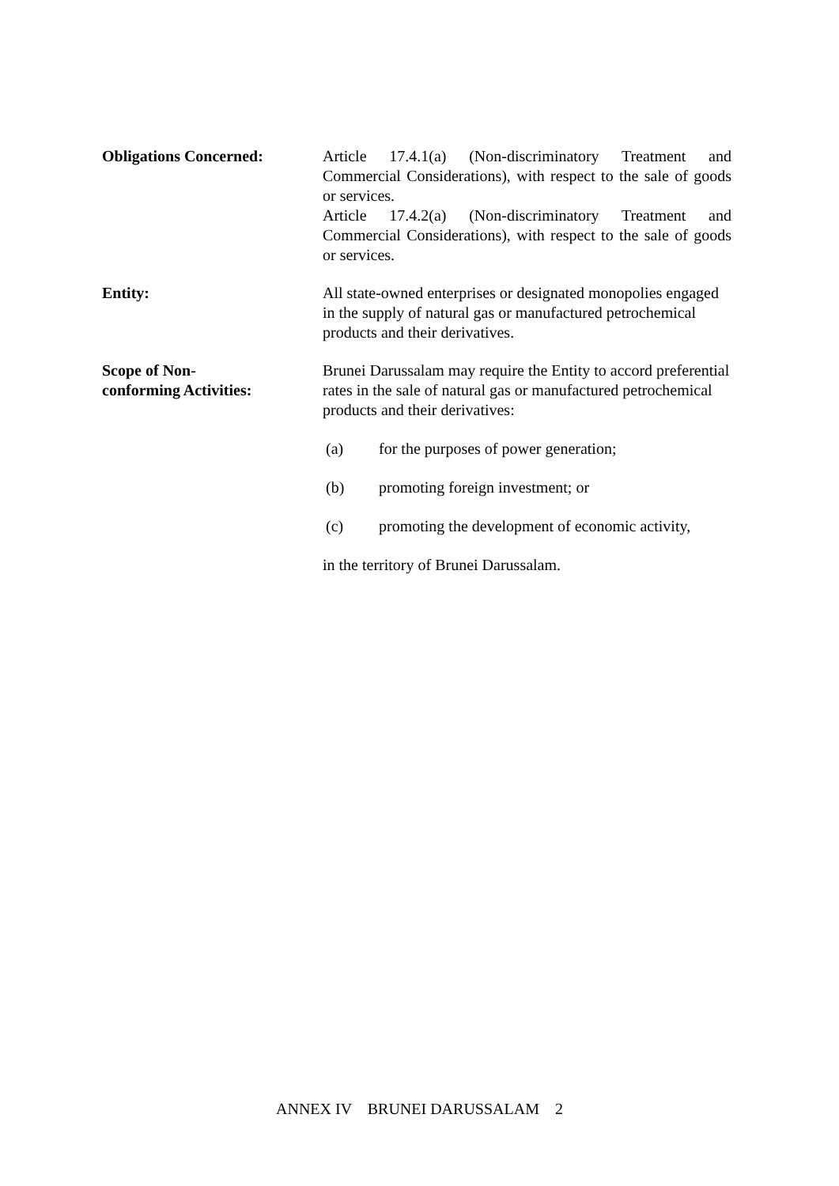Obligations Concerned: Article 17.4.1(a) (Non-discriminatory Treatment and Commercial Considerations), with respect to the sale of goods or services.
Article 17.4.2(a) (Non-discriminatory Treatment and Commercial Considerations), with respect to the sale of goods or services.
Entity: All state-owned enterprises or designated monopolies engaged in the supply of natural gas or manufactured petrochemical products and their derivatives.
Scope of Non-
conforming Activities:
Brunei Darussalam may require the Entity to accord preferential rates in the sale of natural gas or manufactured petrochemical products and their derivatives:
(a) for the purposes of power generation;
(b) promoting foreign investment; or
(c) promoting the development of economic activity,
in the territory of Brunei Darussalam.
ANNEX IV BRUNEI DARUSSALAM 2